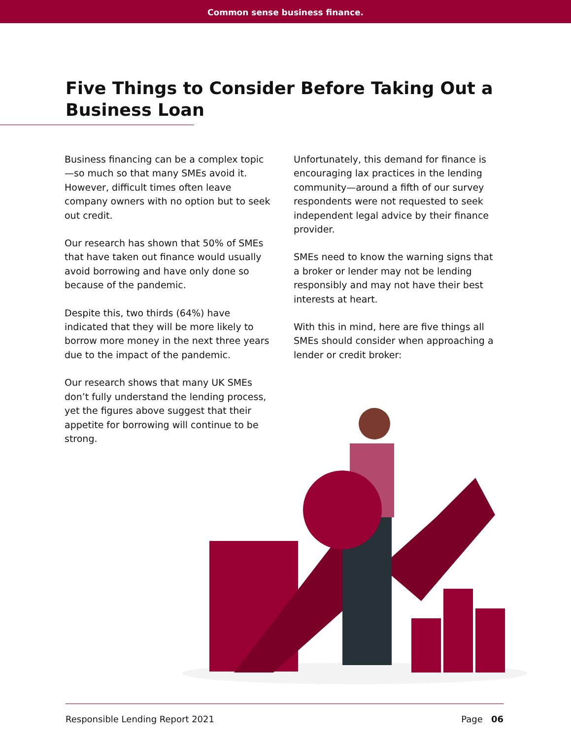Common sense business finance.
Five Things to Consider Before Taking Out a Business Loan
Business financing can be a complex topic—so much so that many SMEs avoid it. However, difficult times often leave company owners with no option but to seek out credit.
Our research has shown that 50% of SMEs that have taken out finance would usually avoid borrowing and have only done so because of the pandemic.
Despite this, two thirds (64%) have indicated that they will be more likely to borrow more money in the next three years due to the impact of the pandemic.
Our research shows that many UK SMEs don’t fully understand the lending process, yet the figures above suggest that their appetite for borrowing will continue to be strong.
Unfortunately, this demand for finance is encouraging lax practices in the lending community—around a fifth of our survey respondents were not requested to seek independent legal advice by their finance provider.
SMEs need to know the warning signs that a broker or lender may not be lending responsibly and may not have their best interests at heart.
With this in mind, here are five things all SMEs should consider when approaching a lender or credit broker:
Responsible Lending Report 2021 Page 06